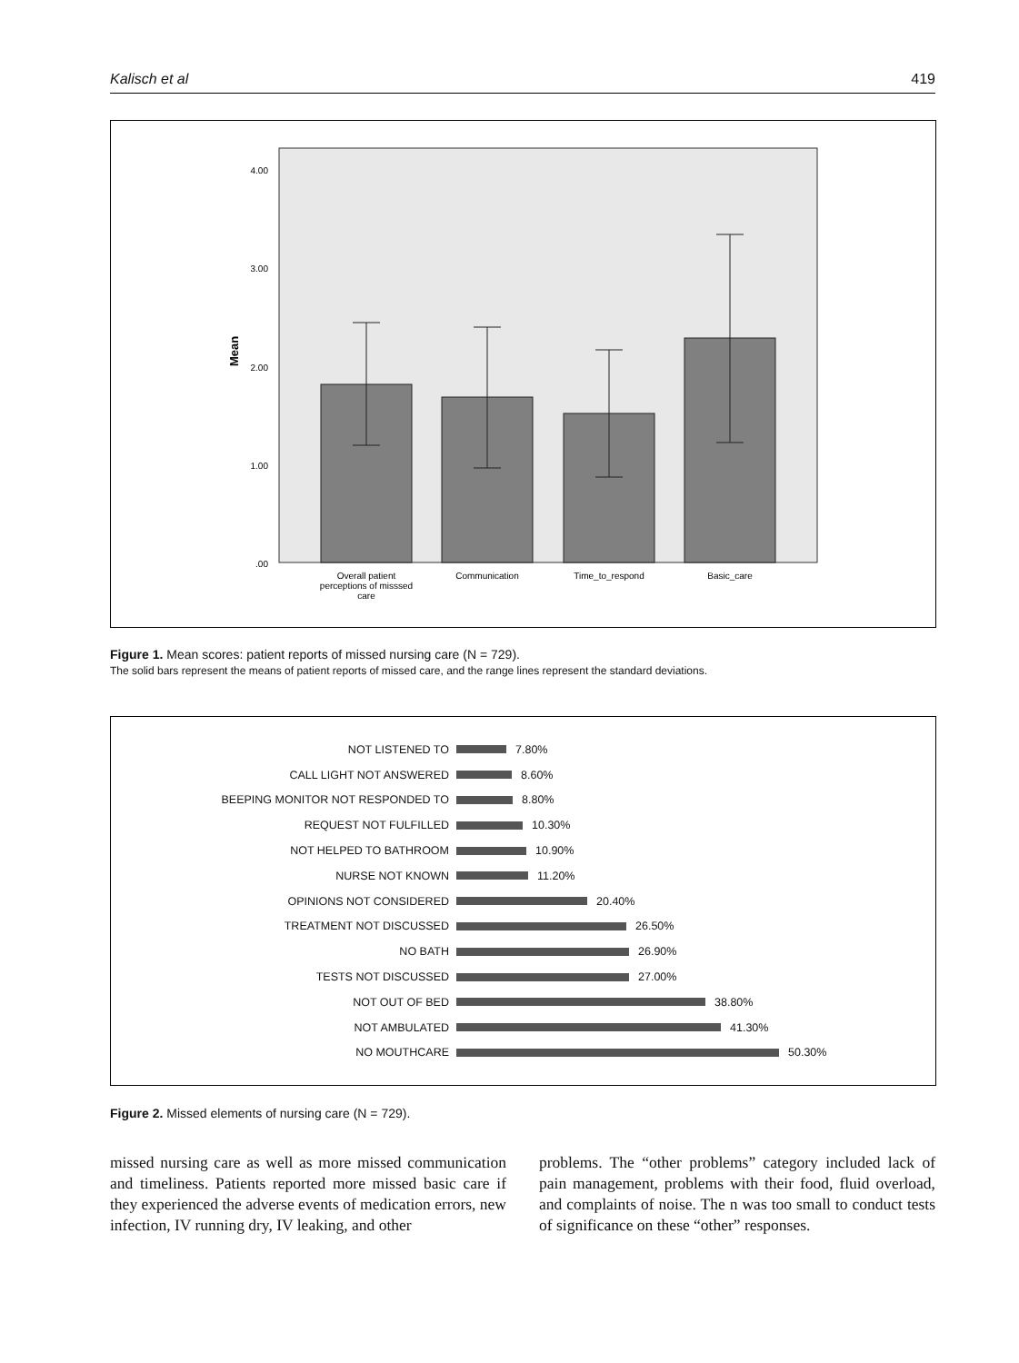Kalisch et al 419
4.00
3.00
2.00
1.00
.00
Mean
Overall patient
perceptions of misssed
care
Communication
Time_to_respond
Basic_care
Figure 1. Mean scores: patient reports of missed nursing care (N = 729).
The solid bars represent the means of patient reports of missed care, and the range lines represent the standard deviations.
NOT LISTENED TO 7.80%
CALL LIGHT NOT ANSWERED 8.60%
BEEPING MONITOR NOT RESPONDED TO 8.80%
REQUEST NOT FULFILLED 10.30%
NOT HELPED TO BATHROOM 10.90%
NURSE NOT KNOWN 11.20%
OPINIONS NOT CONSIDERED 20.40%
TREATMENT NOT DISCUSSED 26.50%
NO BATH 26.90%
TESTS NOT DISCUSSED 27.00%
NOT OUT OF BED 38.80%
NOT AMBULATED 41.30%
NO MOUTHCARE 50.30%
Figure 2. Missed elements of nursing care (N = 729).
missed nursing care as well as more missed communication and timeliness. Patients reported more missed basic care if they experienced the adverse events of medication errors, new infection, IV running dry, IV leaking, and other
problems. The “other problems” category included lack of pain management, problems with their food, fluid overload, and complaints of noise. The n was too small to conduct tests of significance on these “other” responses.